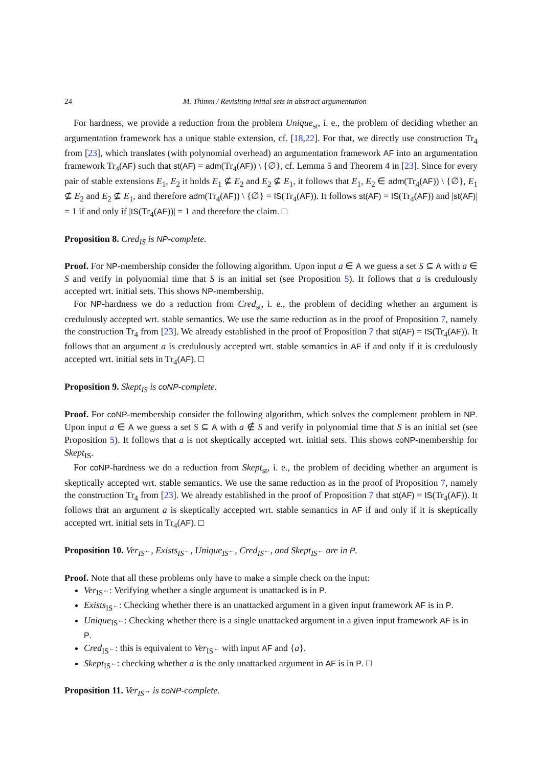24 M. Thimm / Revisiting initial sets in abstract argumentation
For hardness, we provide a reduction from the problem Unique<sub>st</sub>, i. e., the problem of deciding whether an argumentation framework has a unique stable extension, cf. [18,22]. For that, we directly use construction Tr<sub>4</sub> from [23], which translates (with polynomial overhead) an argumentation framework AF into an argumentation framework Tr<sub>4</sub>(AF) such that st(AF) = adm(Tr<sub>4</sub>(AF)) \ {∅}, cf. Lemma 5 and Theorem 4 in [23]. Since for every pair of stable extensions E<sub>1</sub>, E<sub>2</sub> it holds E<sub>1</sub> ⊈ E<sub>2</sub> and E<sub>2</sub> ⊈ E<sub>1</sub>, it follows that E<sub>1</sub>, E<sub>2</sub> ∈ adm(Tr<sub>4</sub>(AF)) \ {∅}, E<sub>1</sub> ⊈ E<sub>2</sub> and E<sub>2</sub> ⊈ E<sub>1</sub>, and therefore adm(Tr<sub>4</sub>(AF)) \ {∅} = IS(Tr<sub>4</sub>(AF)). It follows st(AF) = IS(Tr<sub>4</sub>(AF)) and |st(AF)| = 1 if and only if |IS(Tr<sub>4</sub>(AF))| = 1 and therefore the claim. □
Proposition 8. Cred<sub>IS</sub> is NP-complete.
Proof. For NP-membership consider the following algorithm. Upon input a ∈ A we guess a set S ⊆ A with a ∈ S and verify in polynomial time that S is an initial set (see Proposition 5). It follows that a is credulously accepted wrt. initial sets. This shows NP-membership.
For NP-hardness we do a reduction from Cred<sub>st</sub>, i. e., the problem of deciding whether an argument is credulously accepted wrt. stable semantics. We use the same reduction as in the proof of Proposition 7, namely the construction Tr<sub>4</sub> from [23]. We already established in the proof of Proposition 7 that st(AF) = IS(Tr<sub>4</sub>(AF)). It follows that an argument a is credulously accepted wrt. stable semantics in AF if and only if it is credulously accepted wrt. initial sets in Tr<sub>4</sub>(AF). □
Proposition 9. Skept<sub>IS</sub> is coNP-complete.
Proof. For coNP-membership consider the following algorithm, which solves the complement problem in NP. Upon input a ∈ A we guess a set S ⊆ A with a ∉ S and verify in polynomial time that S is an initial set (see Proposition 5). It follows that a is not skeptically accepted wrt. initial sets. This shows coNP-membership for Skept<sub>IS</sub>.
For coNP-hardness we do a reduction from Skept<sub>st</sub>, i. e., the problem of deciding whether an argument is skeptically accepted wrt. stable semantics. We use the same reduction as in the proof of Proposition 7, namely the construction Tr<sub>4</sub> from [23]. We already established in the proof of Proposition 7 that st(AF) = IS(Tr<sub>4</sub>(AF)). It follows that an argument a is skeptically accepted wrt. stable semantics in AF if and only if it is skeptically accepted wrt. initial sets in Tr<sub>4</sub>(AF). □
Proposition 10. Ver<sub>IS<sup>←</sup></sub>, Exists<sub>IS<sup>←</sup></sub>, Unique<sub>IS<sup>←</sup></sub>, Cred<sub>IS<sup>←</sup></sub>, and Skept<sub>IS<sup>←</sup></sub> are in P.
Proof. Note that all these problems only have to make a simple check on the input:
Ver<sub>IS<sup>←</sup></sub>: Verifying whether a single argument is unattacked is in P.
Exists<sub>IS<sup>←</sup></sub>: Checking whether there is an unattacked argument in a given input framework AF is in P.
Unique<sub>IS<sup>←</sup></sub>: Checking whether there is a single unattacked argument in a given input framework AF is in P.
Cred<sub>IS<sup>←</sup></sub>: this is equivalent to Ver<sub>IS<sup>←</sup></sub> with input AF and {a}.
Skept<sub>IS<sup>←</sup></sub>: checking whether a is the only unattacked argument in AF is in P. □
Proposition 11. Ver<sub>IS<sup>↔</sup></sub> is coNP-complete.